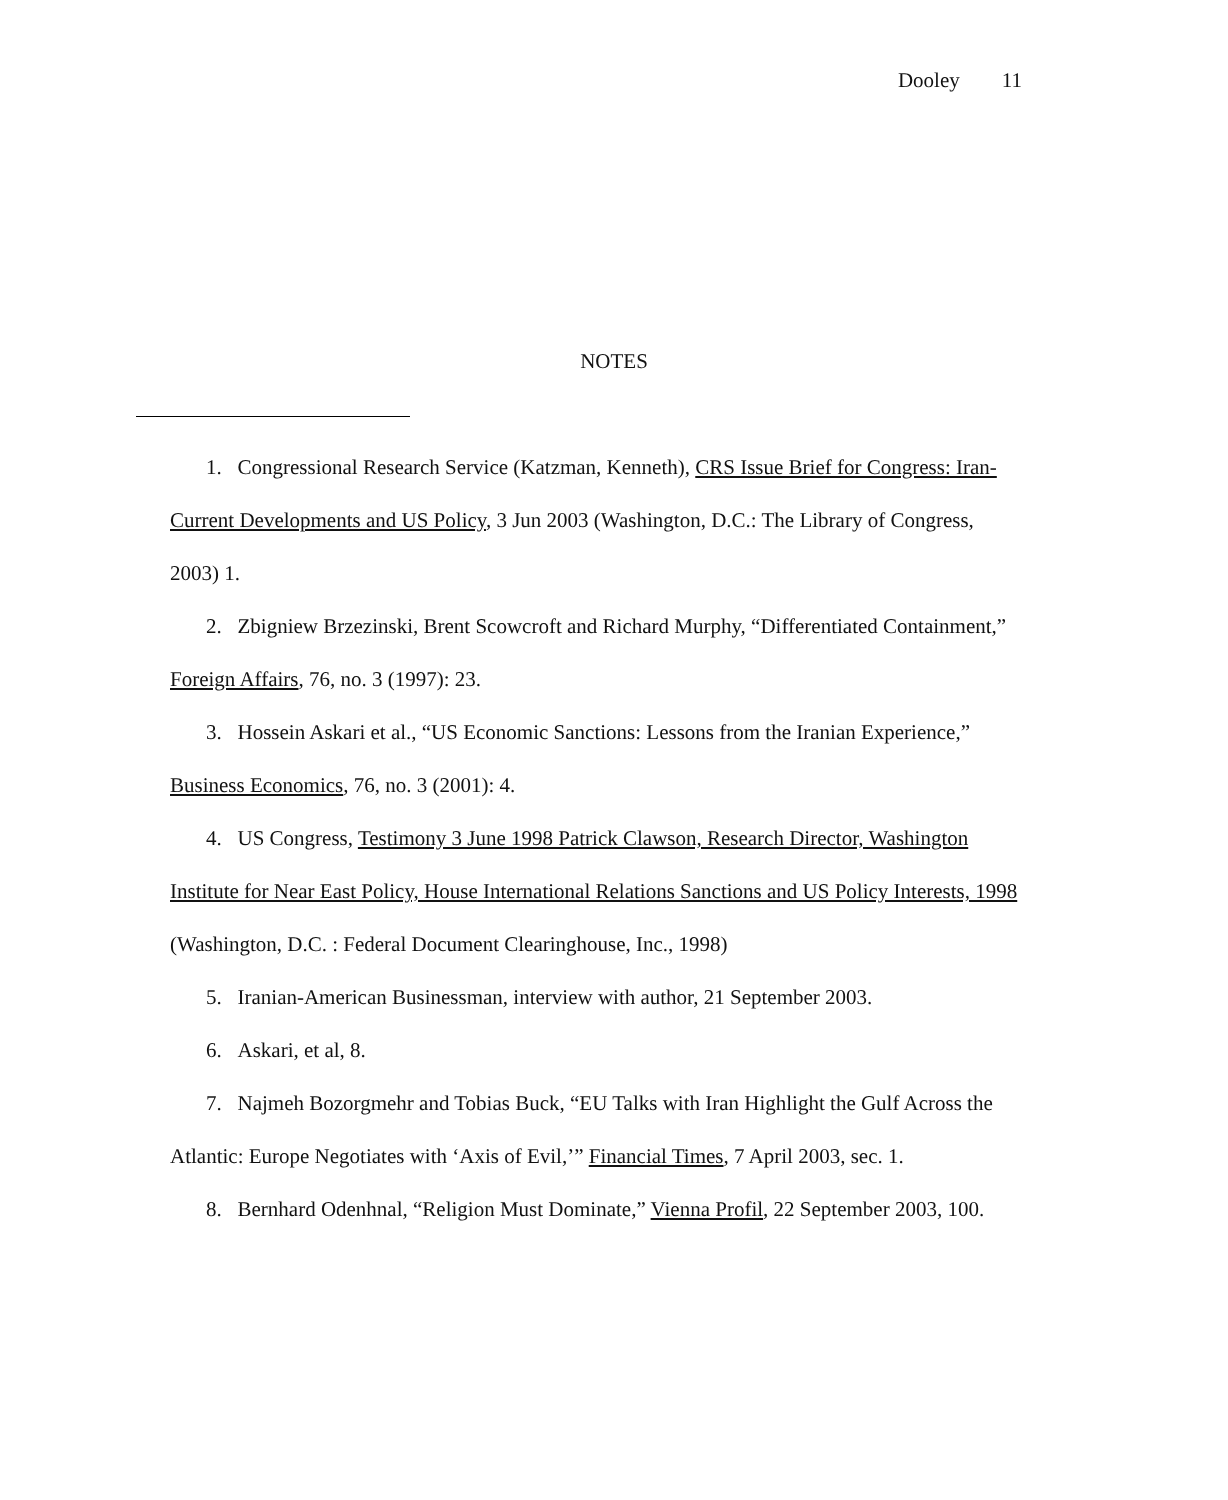Dooley 11
NOTES
1. Congressional Research Service (Katzman, Kenneth), CRS Issue Brief for Congress: Iran-Current Developments and US Policy, 3 Jun 2003 (Washington, D.C.: The Library of Congress, 2003) 1.
2. Zbigniew Brzezinski, Brent Scowcroft and Richard Murphy, “Differentiated Containment,” Foreign Affairs, 76, no. 3 (1997): 23.
3. Hossein Askari et al., “US Economic Sanctions: Lessons from the Iranian Experience,” Business Economics, 76, no. 3 (2001): 4.
4. US Congress, Testimony 3 June 1998 Patrick Clawson, Research Director, Washington Institute for Near East Policy, House International Relations Sanctions and US Policy Interests, 1998 (Washington, D.C. : Federal Document Clearinghouse, Inc., 1998)
5. Iranian-American Businessman, interview with author, 21 September 2003.
6. Askari, et al, 8.
7. Najmeh Bozorgmehr and Tobias Buck, “EU Talks with Iran Highlight the Gulf Across the Atlantic: Europe Negotiates with ‘Axis of Evil,’” Financial Times, 7 April 2003, sec. 1.
8. Bernhard Odenhnal, “Religion Must Dominate,” Vienna Profil, 22 September 2003, 100.